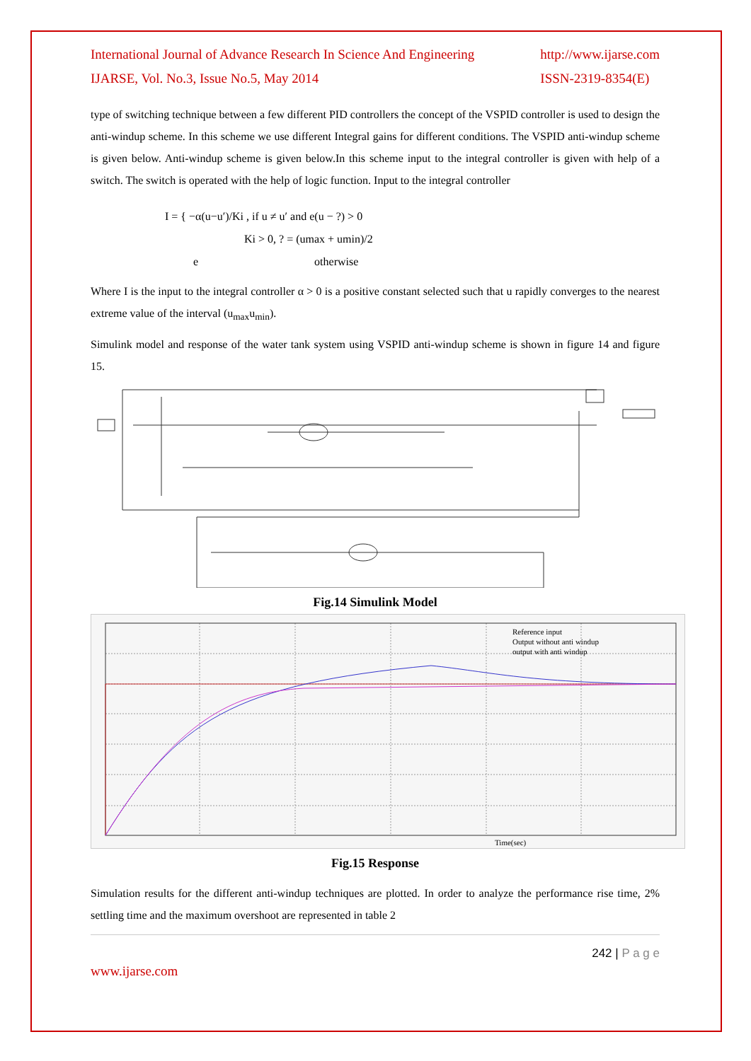International Journal of Advance Research In Science And Engineering
IJARSE, Vol. No.3, Issue No.5, May 2014
http://www.ijarse.com
ISSN-2319-8354(E)
type of switching technique between a few different PID controllers the concept of the VSPID controller is used to design the anti-windup scheme. In this scheme we use different Integral gains for different conditions. The VSPID anti-windup scheme is given below. Anti-windup scheme is given below.In this scheme input to the integral controller is given with help of a switch. The switch is operated with the help of logic function. Input to the integral controller
I = { −α(u−u′)/Ki , if u ≠ u′ and e(u − ?) > 0
Ki > 0, ? = (umax + umin)/2
e otherwise
Where I is the input to the integral controller α > 0 is a positive constant selected such that u rapidly converges to the nearest extreme value of the interval (u<sub>max</sub>u<sub>min</sub>).
Simulink model and response of the water tank system using VSPID anti-windup scheme is shown in figure 14 and figure 15.
Fig.14 Simulink Model
Reference input
Output without anti windup
output with anti windup
Time(sec)
Fig.15 Response
Simulation results for the different anti-windup techniques are plotted. In order to analyze the performance rise time, 2% settling time and the maximum overshoot are represented in table 2
242 | P a g e
www.ijarse.com